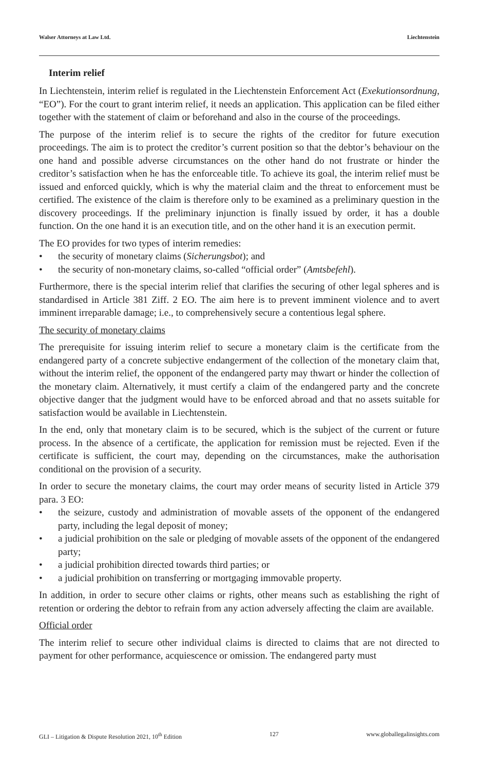Walser Attorneys at Law Ltd. Liechtenstein
Interim relief
In Liechtenstein, interim relief is regulated in the Liechtenstein Enforcement Act (Exekutionsordnung, “EO”). For the court to grant interim relief, it needs an application. This application can be filed either together with the statement of claim or beforehand and also in the course of the proceedings.
The purpose of the interim relief is to secure the rights of the creditor for future execution proceedings. The aim is to protect the creditor’s current position so that the debtor’s behaviour on the one hand and possible adverse circumstances on the other hand do not frustrate or hinder the creditor’s satisfaction when he has the enforceable title. To achieve its goal, the interim relief must be issued and enforced quickly, which is why the material claim and the threat to enforcement must be certified. The existence of the claim is therefore only to be examined as a preliminary question in the discovery proceedings. If the preliminary injunction is finally issued by order, it has a double function. On the one hand it is an execution title, and on the other hand it is an execution permit.
The EO provides for two types of interim remedies:
• the security of monetary claims (Sicherungsbot); and
• the security of non-monetary claims, so-called “official order” (Amtsbefehl).
Furthermore, there is the special interim relief that clarifies the securing of other legal spheres and is standardised in Article 381 Ziff. 2 EO. The aim here is to prevent imminent violence and to avert imminent irreparable damage; i.e., to comprehensively secure a contentious legal sphere.
The security of monetary claims
The prerequisite for issuing interim relief to secure a monetary claim is the certificate from the endangered party of a concrete subjective endangerment of the collection of the monetary claim that, without the interim relief, the opponent of the endangered party may thwart or hinder the collection of the monetary claim. Alternatively, it must certify a claim of the endangered party and the concrete objective danger that the judgment would have to be enforced abroad and that no assets suitable for satisfaction would be available in Liechtenstein.
In the end, only that monetary claim is to be secured, which is the subject of the current or future process. In the absence of a certificate, the application for remission must be rejected. Even if the certificate is sufficient, the court may, depending on the circumstances, make the authorisation conditional on the provision of a security.
In order to secure the monetary claims, the court may order means of security listed in Article 379 para. 3 EO:
• the seizure, custody and administration of movable assets of the opponent of the endangered party, including the legal deposit of money;
• a judicial prohibition on the sale or pledging of movable assets of the opponent of the endangered party;
• a judicial prohibition directed towards third parties; or
• a judicial prohibition on transferring or mortgaging immovable property.
In addition, in order to secure other claims or rights, other means such as establishing the right of retention or ordering the debtor to refrain from any action adversely affecting the claim are available.
Official order
The interim relief to secure other individual claims is directed to claims that are not directed to payment for other performance, acquiescence or omission. The endangered party must
GLI – Litigation & Dispute Resolution 2021, 10<sup>th</sup> Edition 127 www.globallegalinsights.com